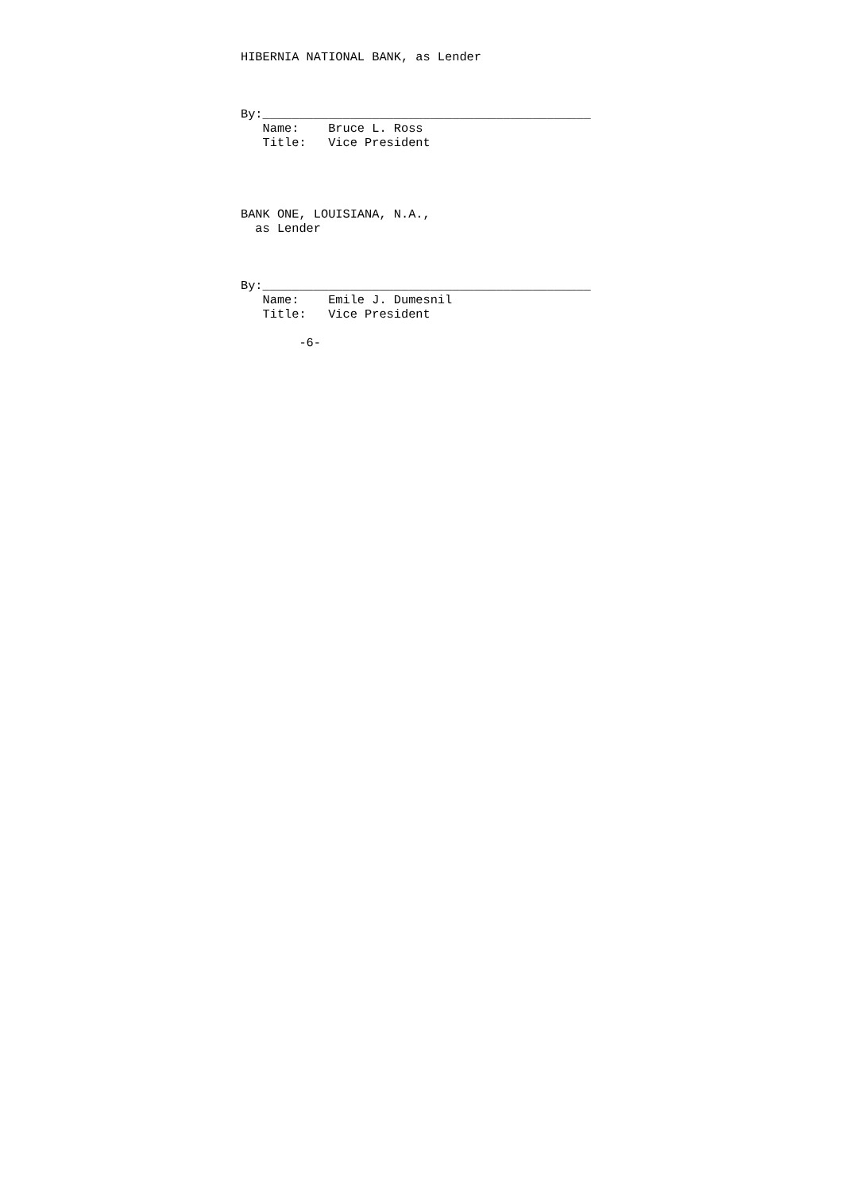HIBERNIA NATIONAL BANK, as Lender



By:_____________________________________________
   Name:    Bruce L. Ross
   Title:   Vice President




BANK ONE, LOUISIANA, N.A.,
  as Lender



By:_____________________________________________
   Name:    Emile J. Dumesnil
   Title:   Vice President

        -6-